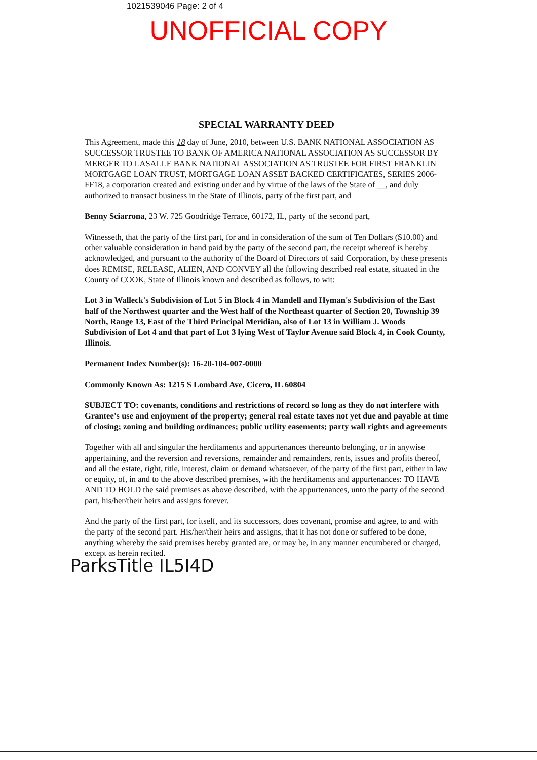1021539046 Page: 2 of 4
UNOFFICIAL COPY
SPECIAL WARRANTY DEED
This Agreement, made this 18 day of June, 2010, between U.S. BANK NATIONAL ASSOCIATION AS SUCCESSOR TRUSTEE TO BANK OF AMERICA NATIONAL ASSOCIATION AS SUCCESSOR BY MERGER TO LASALLE BANK NATIONAL ASSOCIATION AS TRUSTEE FOR FIRST FRANKLIN MORTGAGE LOAN TRUST, MORTGAGE LOAN ASSET BACKED CERTIFICATES, SERIES 2006-FF18, a corporation created and existing under and by virtue of the laws of the State of __, and duly authorized to transact business in the State of Illinois, party of the first part, and
Benny Sciarrona, 23 W. 725 Goodridge Terrace, 60172, IL, party of the second part,
Witnesseth, that the party of the first part, for and in consideration of the sum of Ten Dollars ($10.00) and other valuable consideration in hand paid by the party of the second part, the receipt whereof is hereby acknowledged, and pursuant to the authority of the Board of Directors of said Corporation, by these presents does REMISE, RELEASE, ALIEN, AND CONVEY all the following described real estate, situated in the County of COOK, State of Illinois known and described as follows, to wit:
Lot 3 in Walleck's Subdivision of Lot 5 in Block 4 in Mandell and Hyman's Subdivision of the East half of the Northwest quarter and the West half of the Northeast quarter of Section 20, Township 39 North, Range 13, East of the Third Principal Meridian, also of Lot 13 in William J. Woods Subdivision of Lot 4 and that part of Lot 3 lying West of Taylor Avenue said Block 4, in Cook County, Illinois.
Permanent Index Number(s): 16-20-104-007-0000
Commonly Known As: 1215 S Lombard Ave, Cicero, IL 60804
SUBJECT TO: covenants, conditions and restrictions of record so long as they do not interfere with Grantee’s use and enjoyment of the property; general real estate taxes not yet due and payable at time of closing; zoning and building ordinances; public utility easements; party wall rights and agreements
Together with all and singular the herditaments and appurtenances thereunto belonging, or in anywise appertaining, and the reversion and reversions, remainder and remainders, rents, issues and profits thereof, and all the estate, right, title, interest, claim or demand whatsoever, of the party of the first part, either in law or equity, of, in and to the above described premises, with the herditaments and appurtenances: TO HAVE AND TO HOLD the said premises as above described, with the appurtenances, unto the party of the second part, his/her/their heirs and assigns forever.
And the party of the first part, for itself, and its successors, does covenant, promise and agree, to and with the party of the second part. His/her/their heirs and assigns, that it has not done or suffered to be done, anything whereby the said premises hereby granted are, or may be, in any manner encumbered or charged, except as herein recited.
ParksTitle IL5I4D